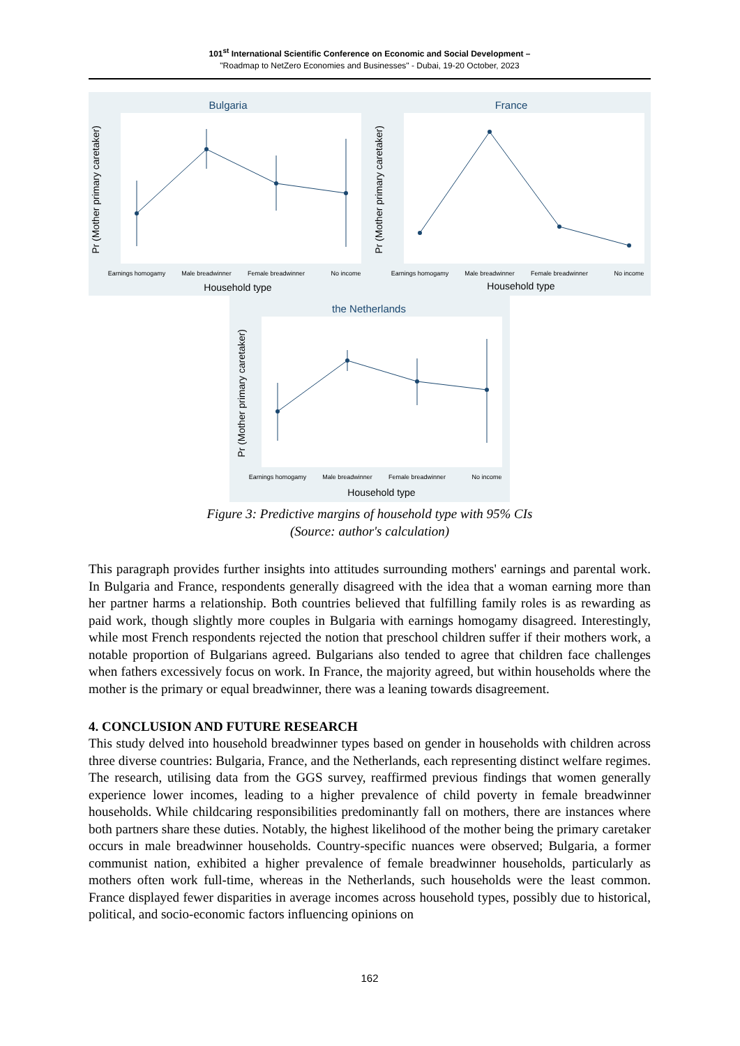101<sup>st</sup> International Scientific Conference on Economic and Social Development –
"Roadmap to NetZero Economies and Businesses" - Dubai, 19-20 October, 2023
Bulgaria
Pr (Mother primary caretaker)
Earnings homogamy
Male breadwinner
Female breadwinner
No income
Household type
France
Pr (Mother primary caretaker)
Earnings homogamy
Male breadwinner
Female breadwinner
No income
Household type
the Netherlands
Pr (Mother primary caretaker)
Earnings homogamy
Male breadwinner
Female breadwinner
No income
Household type
Figure 3: Predictive margins of household type with 95% CIs
(Source: author's calculation)
This paragraph provides further insights into attitudes surrounding mothers' earnings and parental work. In Bulgaria and France, respondents generally disagreed with the idea that a woman earning more than her partner harms a relationship. Both countries believed that fulfilling family roles is as rewarding as paid work, though slightly more couples in Bulgaria with earnings homogamy disagreed. Interestingly, while most French respondents rejected the notion that preschool children suffer if their mothers work, a notable proportion of Bulgarians agreed. Bulgarians also tended to agree that children face challenges when fathers excessively focus on work. In France, the majority agreed, but within households where the mother is the primary or equal breadwinner, there was a leaning towards disagreement.
4. CONCLUSION AND FUTURE RESEARCH
This study delved into household breadwinner types based on gender in households with children across three diverse countries: Bulgaria, France, and the Netherlands, each representing distinct welfare regimes. The research, utilising data from the GGS survey, reaffirmed previous findings that women generally experience lower incomes, leading to a higher prevalence of child poverty in female breadwinner households. While childcaring responsibilities predominantly fall on mothers, there are instances where both partners share these duties. Notably, the highest likelihood of the mother being the primary caretaker occurs in male breadwinner households. Country-specific nuances were observed; Bulgaria, a former communist nation, exhibited a higher prevalence of female breadwinner households, particularly as mothers often work full-time, whereas in the Netherlands, such households were the least common. France displayed fewer disparities in average incomes across household types, possibly due to historical, political, and socio-economic factors influencing opinions on
162